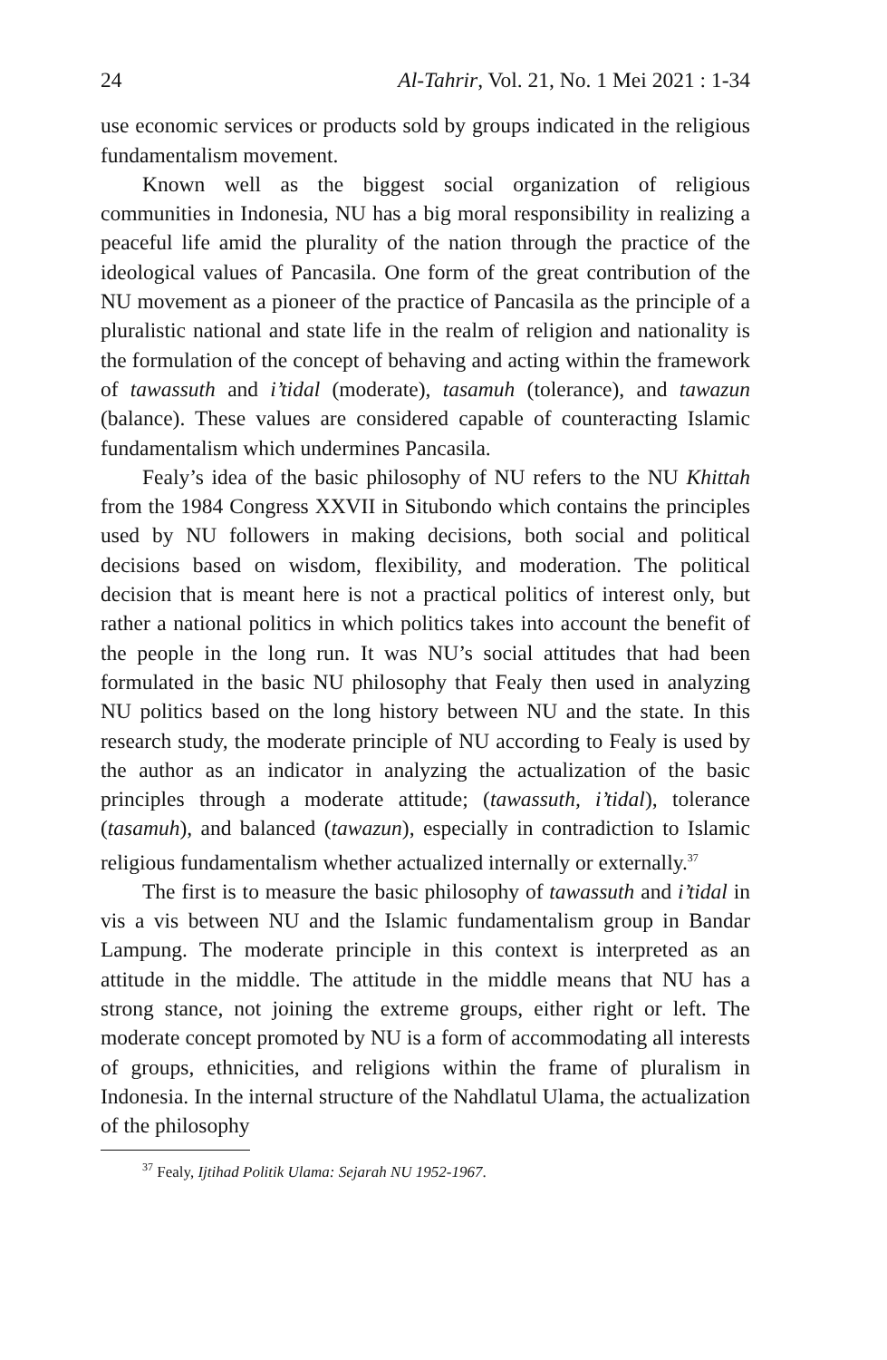24 Al-Tahrir, Vol. 21, No. 1 Mei 2021 : 1-34
use economic services or products sold by groups indicated in the religious fundamentalism movement.
Known well as the biggest social organization of religious communities in Indonesia, NU has a big moral responsibility in realizing a peaceful life amid the plurality of the nation through the practice of the ideological values of Pancasila. One form of the great contribution of the NU movement as a pioneer of the practice of Pancasila as the principle of a pluralistic national and state life in the realm of religion and nationality is the formulation of the concept of behaving and acting within the framework of tawassuth and i’tidal (moderate), tasamuh (tolerance), and tawazun (balance). These values are considered capable of counteracting Islamic fundamentalism which undermines Pancasila.
Fealy’s idea of the basic philosophy of NU refers to the NU Khittah from the 1984 Congress XXVII in Situbondo which contains the principles used by NU followers in making decisions, both social and political decisions based on wisdom, flexibility, and moderation. The political decision that is meant here is not a practical politics of interest only, but rather a national politics in which politics takes into account the benefit of the people in the long run. It was NU’s social attitudes that had been formulated in the basic NU philosophy that Fealy then used in analyzing NU politics based on the long history between NU and the state. In this research study, the moderate principle of NU according to Fealy is used by the author as an indicator in analyzing the actualization of the basic principles through a moderate attitude; (tawassuth, i’tidal), tolerance (tasamuh), and balanced (tawazun), especially in contradiction to Islamic religious fundamentalism whether actualized internally or externally.<sup>37</sup>
The first is to measure the basic philosophy of tawassuth and i’tidal in vis a vis between NU and the Islamic fundamentalism group in Bandar Lampung. The moderate principle in this context is interpreted as an attitude in the middle. The attitude in the middle means that NU has a strong stance, not joining the extreme groups, either right or left. The moderate concept promoted by NU is a form of accommodating all interests of groups, ethnicities, and religions within the frame of pluralism in Indonesia. In the internal structure of the Nahdlatul Ulama, the actualization of the philosophy
<sup>37</sup> Fealy, Ijtihad Politik Ulama: Sejarah NU 1952-1967.